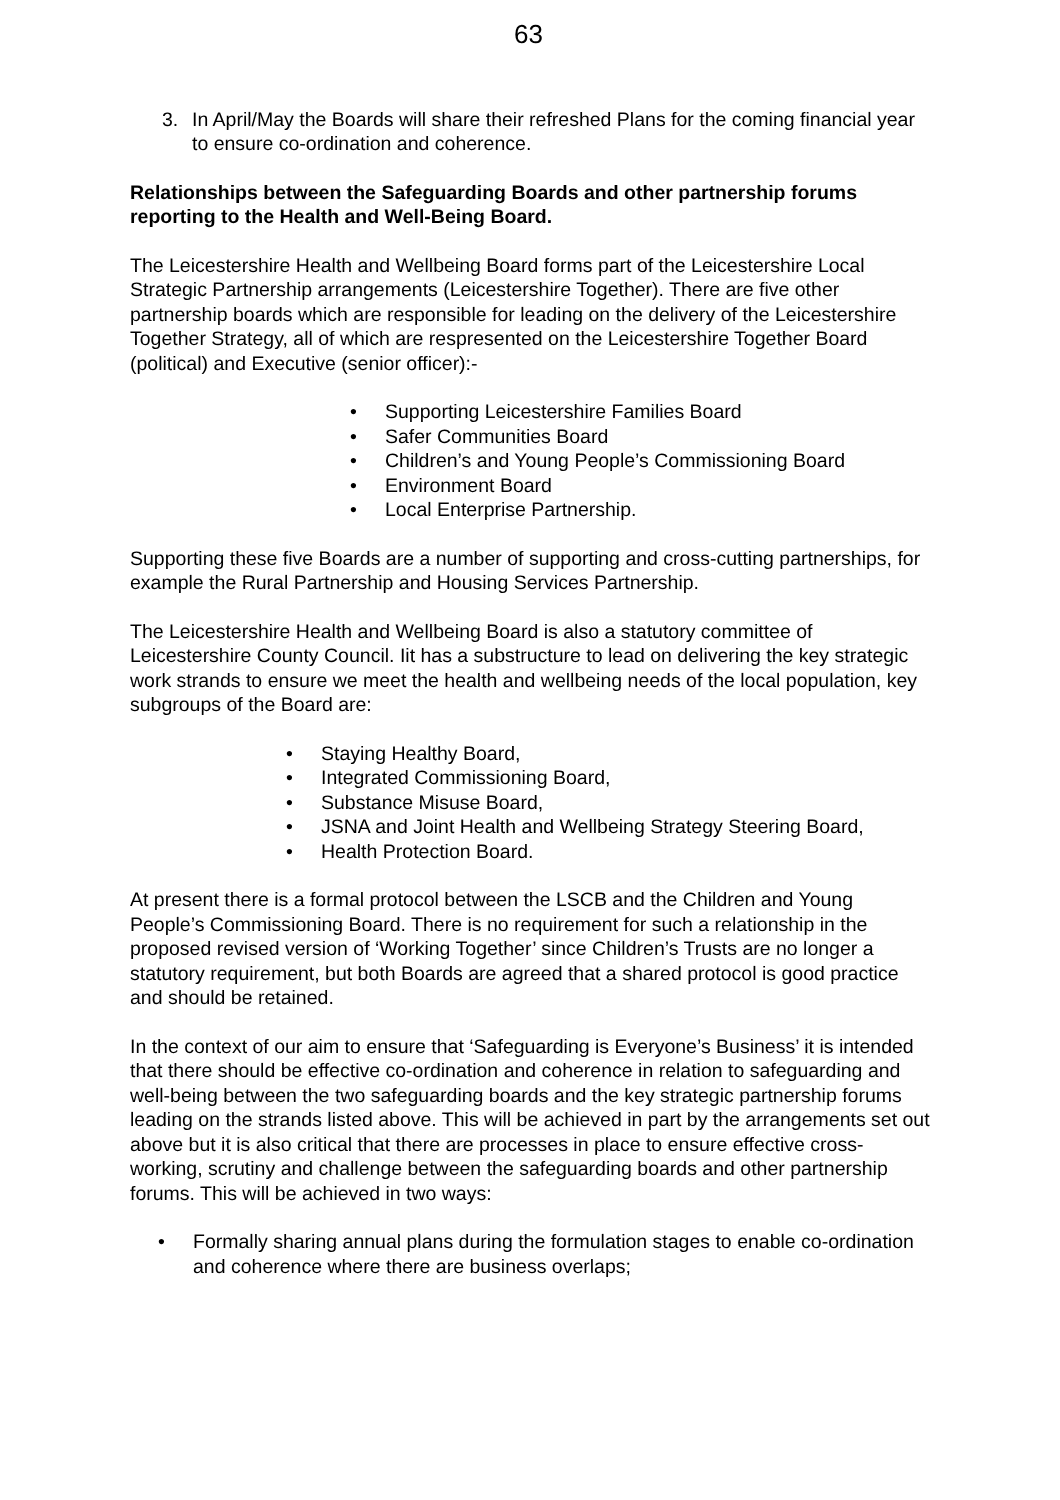63
3. In April/May the Boards will share their refreshed Plans for the coming financial year to ensure co-ordination and coherence.
Relationships between the Safeguarding Boards and other partnership forums reporting to the Health and Well-Being Board.
The Leicestershire Health and Wellbeing Board forms part of the Leicestershire Local Strategic Partnership arrangements (Leicestershire Together). There are five other partnership boards which are responsible for leading on the delivery of the Leicestershire Together Strategy, all of which are respresented on the Leicestershire Together Board (political) and Executive (senior officer):-
• Supporting Leicestershire Families Board
• Safer Communities Board
• Children’s and Young People’s Commissioning Board
• Environment Board
• Local Enterprise Partnership.
Supporting these five Boards are a number of supporting and cross-cutting partnerships, for example the Rural Partnership and Housing Services Partnership.
The Leicestershire Health and Wellbeing Board is also a statutory committee of Leicestershire County Council. Iit has a substructure to lead on delivering the key strategic work strands to ensure we meet the health and wellbeing needs of the local population, key subgroups of the Board are:
• Staying Healthy Board,
• Integrated Commissioning Board,
• Substance Misuse Board,
• JSNA and Joint Health and Wellbeing Strategy Steering Board,
• Health Protection Board.
At present there is a formal protocol between the LSCB and the Children and Young People’s Commissioning Board. There is no requirement for such a relationship in the proposed revised version of ‘Working Together’ since Children’s Trusts are no longer a statutory requirement, but both Boards are agreed that a shared protocol is good practice and should be retained.
In the context of our aim to ensure that ‘Safeguarding is Everyone’s Business’ it is intended that there should be effective co-ordination and coherence in relation to safeguarding and well-being between the two safeguarding boards and the key strategic partnership forums leading on the strands listed above. This will be achieved in part by the arrangements set out above but it is also critical that there are processes in place to ensure effective cross-working, scrutiny and challenge between the safeguarding boards and other partnership forums. This will be achieved in two ways:
• Formally sharing annual plans during the formulation stages to enable co-ordination and coherence where there are business overlaps;